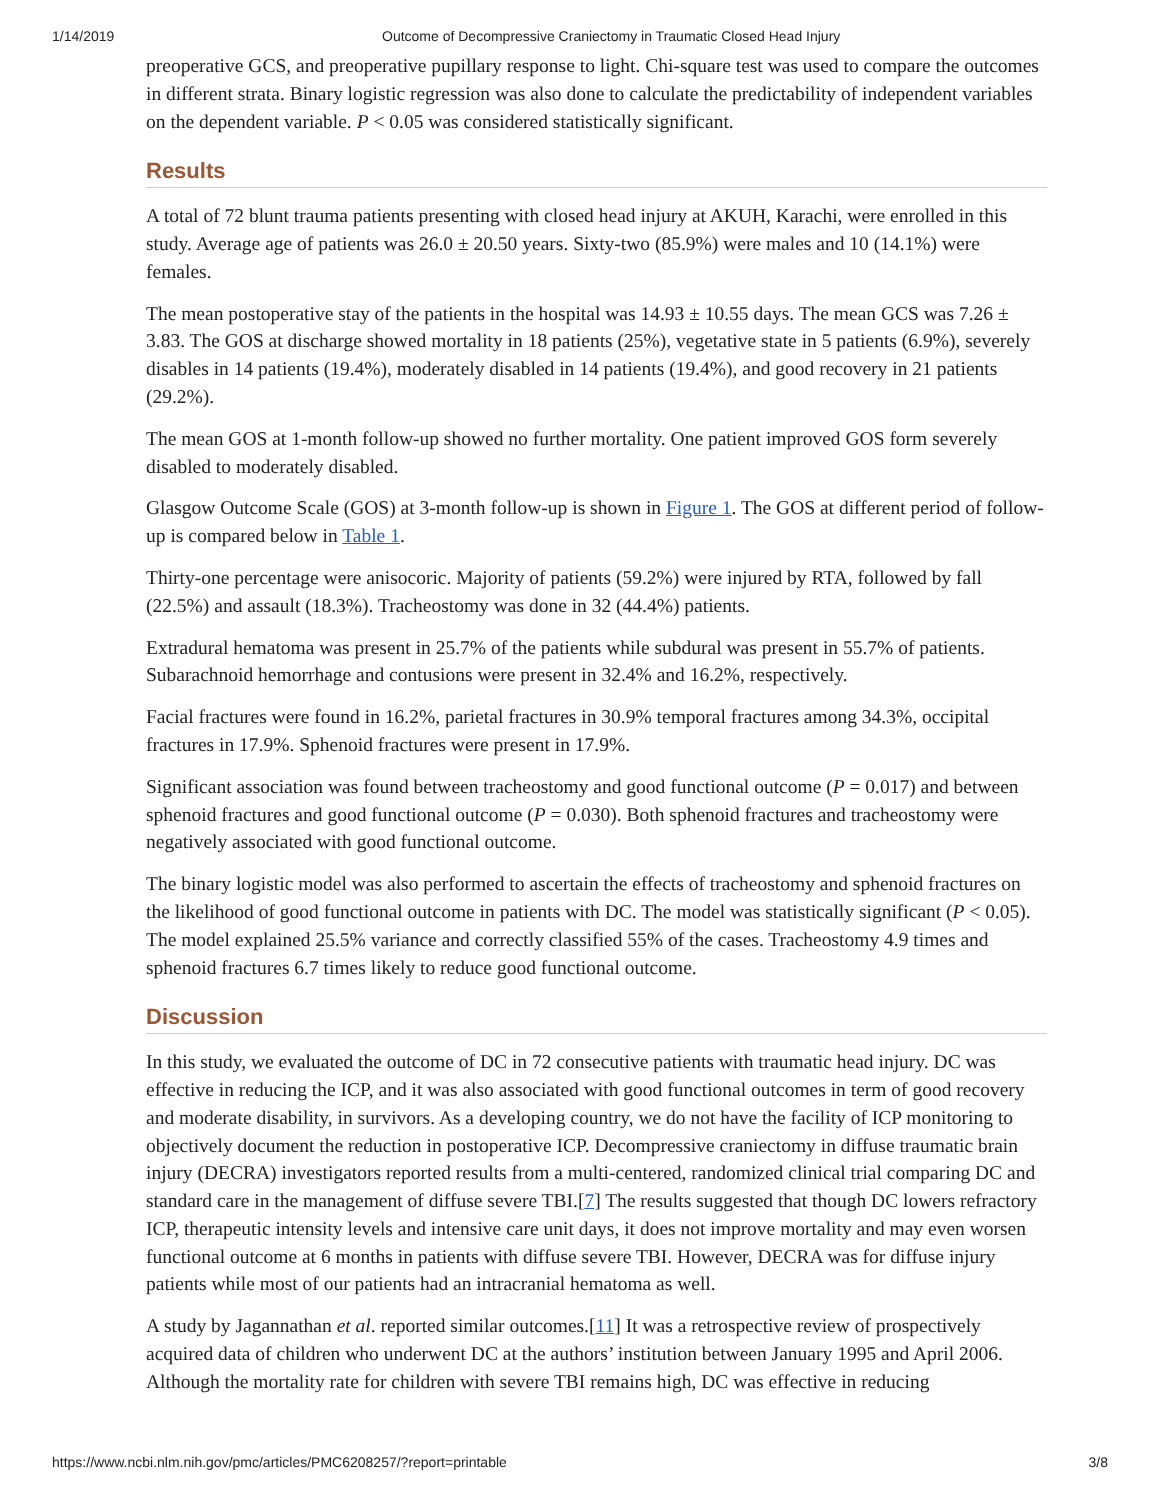1/14/2019 Outcome of Decompressive Craniectomy in Traumatic Closed Head Injury
preoperative GCS, and preoperative pupillary response to light. Chi-square test was used to compare the outcomes in different strata. Binary logistic regression was also done to calculate the predictability of independent variables on the dependent variable. P < 0.05 was considered statistically significant.
Results
A total of 72 blunt trauma patients presenting with closed head injury at AKUH, Karachi, were enrolled in this study. Average age of patients was 26.0 ± 20.50 years. Sixty-two (85.9%) were males and 10 (14.1%) were females.
The mean postoperative stay of the patients in the hospital was 14.93 ± 10.55 days. The mean GCS was 7.26 ± 3.83. The GOS at discharge showed mortality in 18 patients (25%), vegetative state in 5 patients (6.9%), severely disables in 14 patients (19.4%), moderately disabled in 14 patients (19.4%), and good recovery in 21 patients (29.2%).
The mean GOS at 1-month follow-up showed no further mortality. One patient improved GOS form severely disabled to moderately disabled.
Glasgow Outcome Scale (GOS) at 3-month follow-up is shown in Figure 1. The GOS at different period of follow-up is compared below in Table 1.
Thirty-one percentage were anisocoric. Majority of patients (59.2%) were injured by RTA, followed by fall (22.5%) and assault (18.3%). Tracheostomy was done in 32 (44.4%) patients.
Extradural hematoma was present in 25.7% of the patients while subdural was present in 55.7% of patients. Subarachnoid hemorrhage and contusions were present in 32.4% and 16.2%, respectively.
Facial fractures were found in 16.2%, parietal fractures in 30.9% temporal fractures among 34.3%, occipital fractures in 17.9%. Sphenoid fractures were present in 17.9%.
Significant association was found between tracheostomy and good functional outcome (P = 0.017) and between sphenoid fractures and good functional outcome (P = 0.030). Both sphenoid fractures and tracheostomy were negatively associated with good functional outcome.
The binary logistic model was also performed to ascertain the effects of tracheostomy and sphenoid fractures on the likelihood of good functional outcome in patients with DC. The model was statistically significant (P < 0.05). The model explained 25.5% variance and correctly classified 55% of the cases. Tracheostomy 4.9 times and sphenoid fractures 6.7 times likely to reduce good functional outcome.
Discussion
In this study, we evaluated the outcome of DC in 72 consecutive patients with traumatic head injury. DC was effective in reducing the ICP, and it was also associated with good functional outcomes in term of good recovery and moderate disability, in survivors. As a developing country, we do not have the facility of ICP monitoring to objectively document the reduction in postoperative ICP. Decompressive craniectomy in diffuse traumatic brain injury (DECRA) investigators reported results from a multi-centered, randomized clinical trial comparing DC and standard care in the management of diffuse severe TBI.[7] The results suggested that though DC lowers refractory ICP, therapeutic intensity levels and intensive care unit days, it does not improve mortality and may even worsen functional outcome at 6 months in patients with diffuse severe TBI. However, DECRA was for diffuse injury patients while most of our patients had an intracranial hematoma as well.
A study by Jagannathan et al. reported similar outcomes.[11] It was a retrospective review of prospectively acquired data of children who underwent DC at the authors’ institution between January 1995 and April 2006. Although the mortality rate for children with severe TBI remains high, DC was effective in reducing
https://www.ncbi.nlm.nih.gov/pmc/articles/PMC6208257/?report=printable 3/8